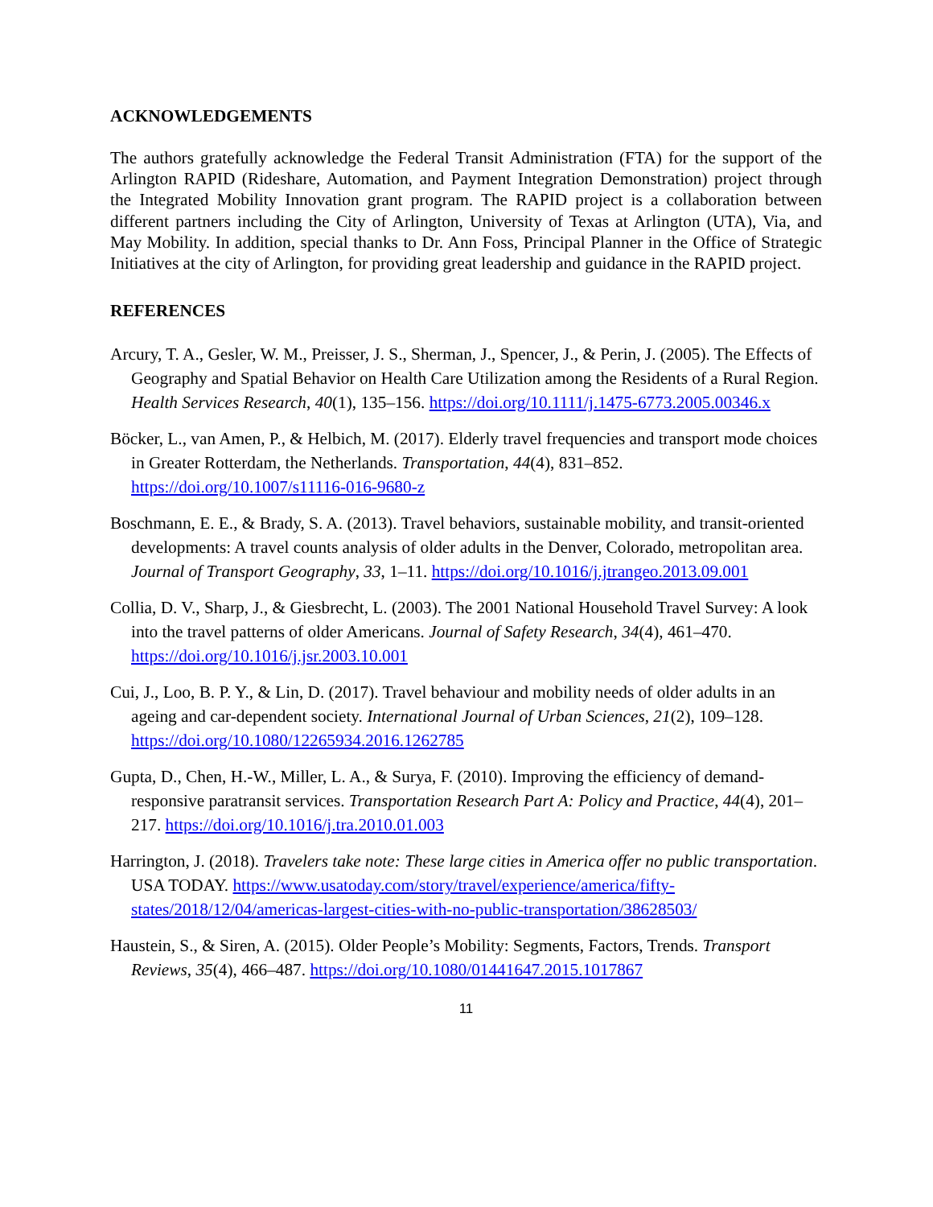ACKNOWLEDGEMENTS
The authors gratefully acknowledge the Federal Transit Administration (FTA) for the support of the Arlington RAPID (Rideshare, Automation, and Payment Integration Demonstration) project through the Integrated Mobility Innovation grant program. The RAPID project is a collaboration between different partners including the City of Arlington, University of Texas at Arlington (UTA), Via, and May Mobility. In addition, special thanks to Dr. Ann Foss, Principal Planner in the Office of Strategic Initiatives at the city of Arlington, for providing great leadership and guidance in the RAPID project.
REFERENCES
Arcury, T. A., Gesler, W. M., Preisser, J. S., Sherman, J., Spencer, J., & Perin, J. (2005). The Effects of Geography and Spatial Behavior on Health Care Utilization among the Residents of a Rural Region. Health Services Research, 40(1), 135–156. https://doi.org/10.1111/j.1475-6773.2005.00346.x
Böcker, L., van Amen, P., & Helbich, M. (2017). Elderly travel frequencies and transport mode choices in Greater Rotterdam, the Netherlands. Transportation, 44(4), 831–852. https://doi.org/10.1007/s11116-016-9680-z
Boschmann, E. E., & Brady, S. A. (2013). Travel behaviors, sustainable mobility, and transit-oriented developments: A travel counts analysis of older adults in the Denver, Colorado, metropolitan area. Journal of Transport Geography, 33, 1–11. https://doi.org/10.1016/j.jtrangeo.2013.09.001
Collia, D. V., Sharp, J., & Giesbrecht, L. (2003). The 2001 National Household Travel Survey: A look into the travel patterns of older Americans. Journal of Safety Research, 34(4), 461–470. https://doi.org/10.1016/j.jsr.2003.10.001
Cui, J., Loo, B. P. Y., & Lin, D. (2017). Travel behaviour and mobility needs of older adults in an ageing and car-dependent society. International Journal of Urban Sciences, 21(2), 109–128. https://doi.org/10.1080/12265934.2016.1262785
Gupta, D., Chen, H.-W., Miller, L. A., & Surya, F. (2010). Improving the efficiency of demand-responsive paratransit services. Transportation Research Part A: Policy and Practice, 44(4), 201–217. https://doi.org/10.1016/j.tra.2010.01.003
Harrington, J. (2018). Travelers take note: These large cities in America offer no public transportation. USA TODAY. https://www.usatoday.com/story/travel/experience/america/fifty-states/2018/12/04/americas-largest-cities-with-no-public-transportation/38628503/
Haustein, S., & Siren, A. (2015). Older People’s Mobility: Segments, Factors, Trends. Transport Reviews, 35(4), 466–487. https://doi.org/10.1080/01441647.2015.1017867
11